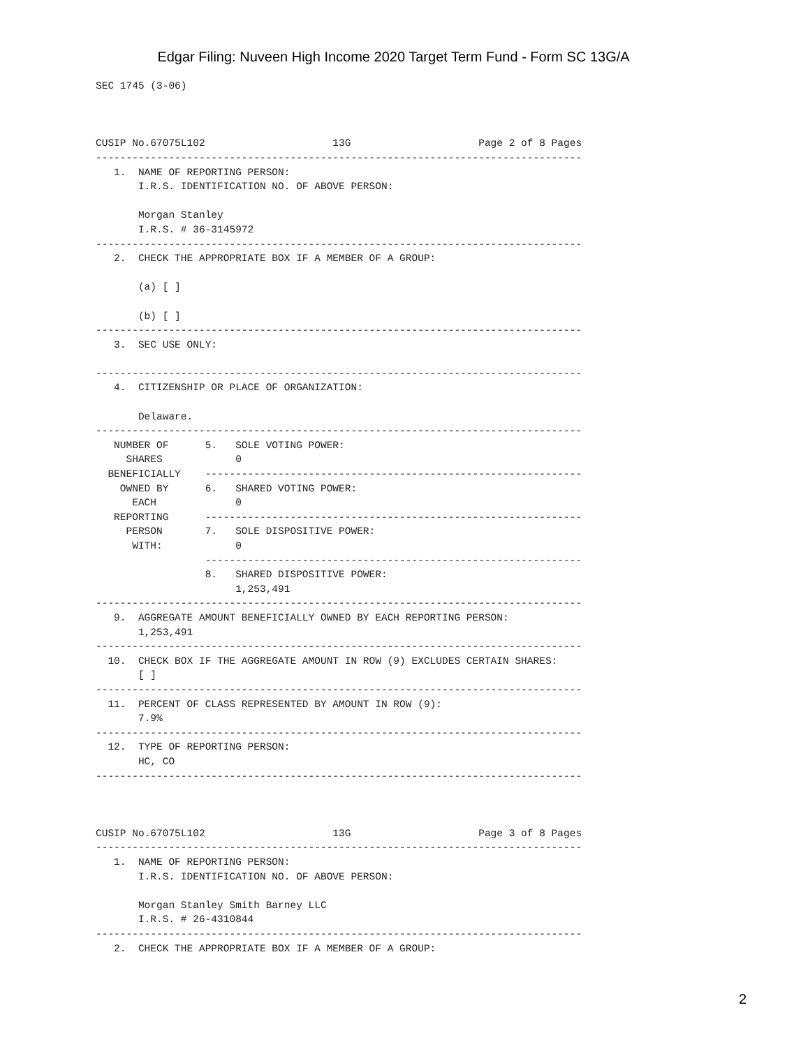Edgar Filing: Nuveen High Income 2020 Target Term Fund - Form SC 13G/A
SEC 1745 (3-06)



CUSIP No.67075L102                     13G                     Page 2 of 8 Pages
--------------------------------------------------------------------------------
   1.  NAME OF REPORTING PERSON:
       I.R.S. IDENTIFICATION NO. OF ABOVE PERSON:

       Morgan Stanley
       I.R.S. # 36-3145972
--------------------------------------------------------------------------------
   2.  CHECK THE APPROPRIATE BOX IF A MEMBER OF A GROUP:

       (a) [ ]

       (b) [ ]
--------------------------------------------------------------------------------
   3.  SEC USE ONLY:

--------------------------------------------------------------------------------
   4.  CITIZENSHIP OR PLACE OF ORGANIZATION:

       Delaware.
--------------------------------------------------------------------------------
   NUMBER OF      5.   SOLE VOTING POWER:
     SHARES            0
  BENEFICIALLY    --------------------------------------------------------------
    OWNED BY      6.   SHARED VOTING POWER:
      EACH             0
   REPORTING      --------------------------------------------------------------
     PERSON       7.   SOLE DISPOSITIVE POWER:
      WITH:            0
                  --------------------------------------------------------------
                  8.   SHARED DISPOSITIVE POWER:
                       1,253,491
--------------------------------------------------------------------------------
   9.  AGGREGATE AMOUNT BENEFICIALLY OWNED BY EACH REPORTING PERSON:
       1,253,491
--------------------------------------------------------------------------------
  10.  CHECK BOX IF THE AGGREGATE AMOUNT IN ROW (9) EXCLUDES CERTAIN SHARES:
       [ ]
--------------------------------------------------------------------------------
  11.  PERCENT OF CLASS REPRESENTED BY AMOUNT IN ROW (9):
       7.9%
--------------------------------------------------------------------------------
  12.  TYPE OF REPORTING PERSON:
       HC, CO
--------------------------------------------------------------------------------



CUSIP No.67075L102                     13G                     Page 3 of 8 Pages
--------------------------------------------------------------------------------
   1.  NAME OF REPORTING PERSON:
       I.R.S. IDENTIFICATION NO. OF ABOVE PERSON:

       Morgan Stanley Smith Barney LLC
       I.R.S. # 26-4310844
--------------------------------------------------------------------------------
   2.  CHECK THE APPROPRIATE BOX IF A MEMBER OF A GROUP:
2